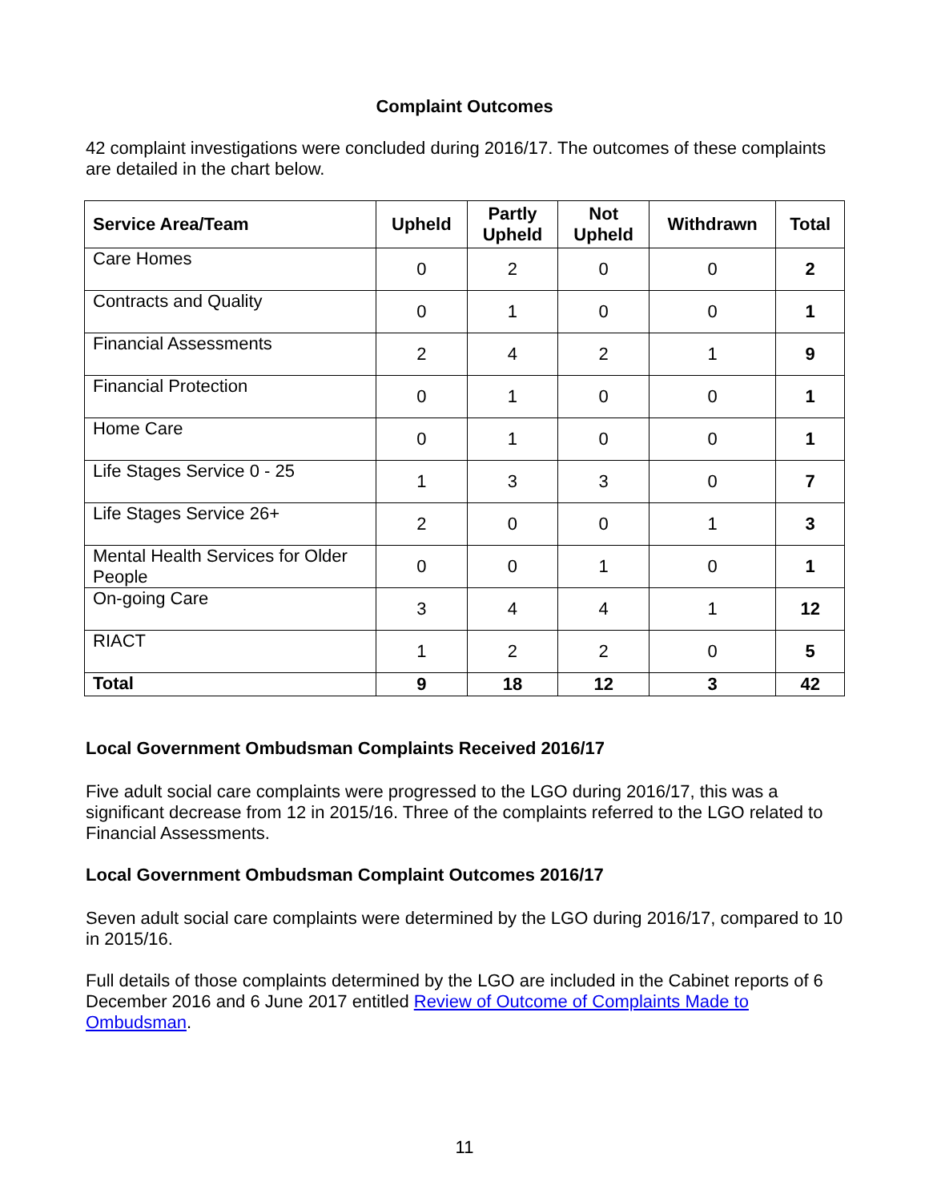Complaint Outcomes
42 complaint investigations were concluded during 2016/17. The outcomes of these complaints are detailed in the chart below.
| Service Area/Team | Upheld | Partly Upheld | Not Upheld | Withdrawn | Total |
| --- | --- | --- | --- | --- | --- |
| Care Homes | 0 | 2 | 0 | 0 | 2 |
| Contracts and Quality | 0 | 1 | 0 | 0 | 1 |
| Financial Assessments | 2 | 4 | 2 | 1 | 9 |
| Financial Protection | 0 | 1 | 0 | 0 | 1 |
| Home Care | 0 | 1 | 0 | 0 | 1 |
| Life Stages Service 0 - 25 | 1 | 3 | 3 | 0 | 7 |
| Life Stages Service 26+ | 2 | 0 | 0 | 1 | 3 |
| Mental Health Services for Older People | 0 | 0 | 1 | 0 | 1 |
| On-going Care | 3 | 4 | 4 | 1 | 12 |
| RIACT | 1 | 2 | 2 | 0 | 5 |
| Total | 9 | 18 | 12 | 3 | 42 |
Local Government Ombudsman Complaints Received 2016/17
Five adult social care complaints were progressed to the LGO during 2016/17, this was a significant decrease from 12 in 2015/16. Three of the complaints referred to the LGO related to Financial Assessments.
Local Government Ombudsman Complaint Outcomes 2016/17
Seven adult social care complaints were determined by the LGO during 2016/17, compared to 10 in 2015/16.
Full details of those complaints determined by the LGO are included in the Cabinet reports of 6 December 2016 and 6 June 2017 entitled Review of Outcome of Complaints Made to Ombudsman.
11